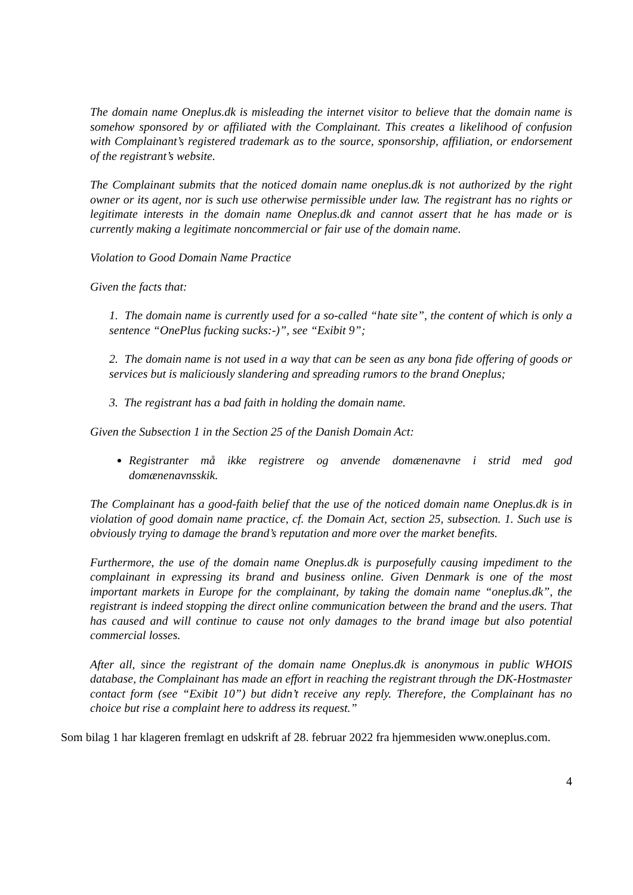The domain name Oneplus.dk is misleading the internet visitor to believe that the domain name is somehow sponsored by or affiliated with the Complainant. This creates a likelihood of confusion with Complainant’s registered trademark as to the source, sponsorship, affiliation, or endorsement of the registrant’s website.
The Complainant submits that the noticed domain name oneplus.dk is not authorized by the right owner or its agent, nor is such use otherwise permissible under law. The registrant has no rights or legitimate interests in the domain name Oneplus.dk and cannot assert that he has made or is currently making a legitimate noncommercial or fair use of the domain name.
Violation to Good Domain Name Practice
Given the facts that:
1. The domain name is currently used for a so-called “hate site”, the content of which is only a sentence “OnePlus fucking sucks:-)”, see “Exibit 9”;
2. The domain name is not used in a way that can be seen as any bona fide offering of goods or services but is maliciously slandering and spreading rumors to the brand Oneplus;
3. The registrant has a bad faith in holding the domain name.
Given the Subsection 1 in the Section 25 of the Danish Domain Act:
Registranter må ikke registrere og anvende domænenavne i strid med god domænenavnsskik.
The Complainant has a good-faith belief that the use of the noticed domain name Oneplus.dk is in violation of good domain name practice, cf. the Domain Act, section 25, subsection. 1. Such use is obviously trying to damage the brand’s reputation and more over the market benefits.
Furthermore, the use of the domain name Oneplus.dk is purposefully causing impediment to the complainant in expressing its brand and business online. Given Denmark is one of the most important markets in Europe for the complainant, by taking the domain name “oneplus.dk”, the registrant is indeed stopping the direct online communication between the brand and the users. That has caused and will continue to cause not only damages to the brand image but also potential commercial losses.
After all, since the registrant of the domain name Oneplus.dk is anonymous in public WHOIS database, the Complainant has made an effort in reaching the registrant through the DK-Hostmaster contact form (see “Exibit 10”) but didn’t receive any reply. Therefore, the Complainant has no choice but rise a complaint here to address its request.”
Som bilag 1 har klageren fremlagt en udskrift af 28. februar 2022 fra hjemmesiden www.oneplus.com.
4